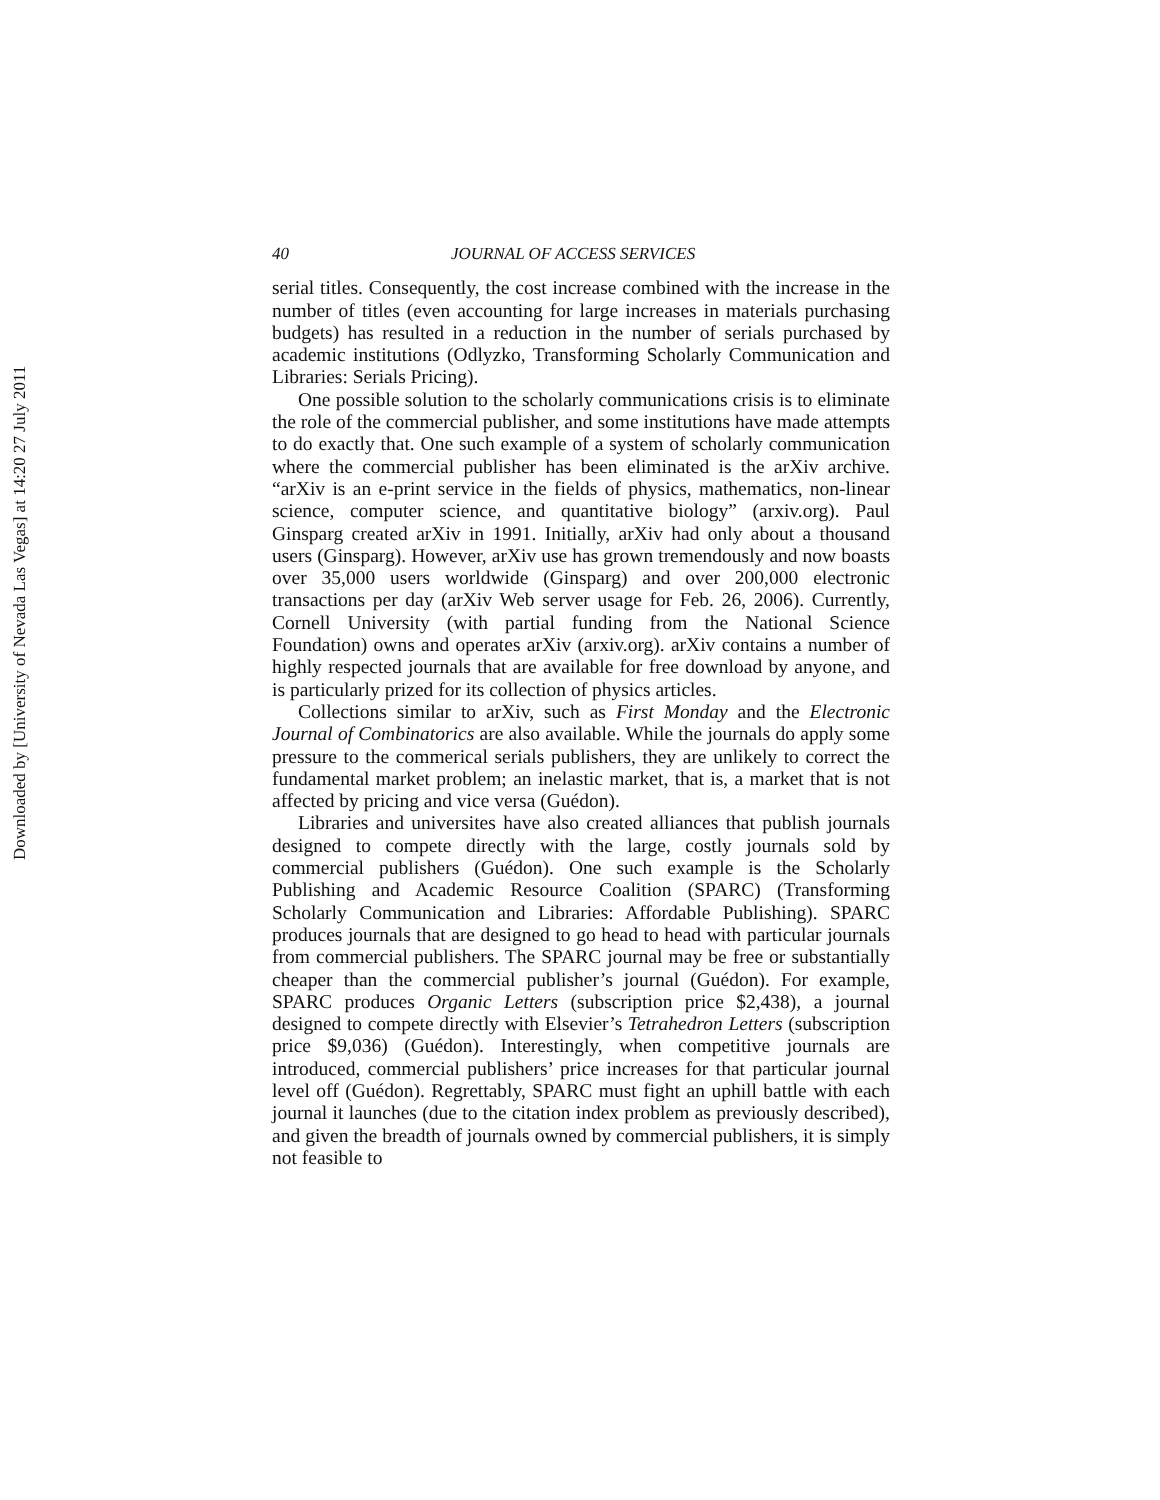Downloaded by [University of Nevada Las Vegas] at 14:20 27 July 2011
40 JOURNAL OF ACCESS SERVICES
serial titles. Consequently, the cost increase combined with the increase in the number of titles (even accounting for large increases in materials purchasing budgets) has resulted in a reduction in the number of serials purchased by academic institutions (Odlyzko, Transforming Scholarly Communication and Libraries: Serials Pricing).
One possible solution to the scholarly communications crisis is to eliminate the role of the commercial publisher, and some institutions have made attempts to do exactly that. One such example of a system of scholarly communication where the commercial publisher has been eliminated is the arXiv archive. “arXiv is an e-print service in the fields of physics, mathematics, non-linear science, computer science, and quantitative biology” (arxiv.org). Paul Ginsparg created arXiv in 1991. Initially, arXiv had only about a thousand users (Ginsparg). However, arXiv use has grown tremendously and now boasts over 35,000 users worldwide (Ginsparg) and over 200,000 electronic transactions per day (arXiv Web server usage for Feb. 26, 2006). Currently, Cornell University (with partial funding from the National Science Foundation) owns and operates arXiv (arxiv.org). arXiv contains a number of highly respected journals that are available for free download by anyone, and is particularly prized for its collection of physics articles.
Collections similar to arXiv, such as First Monday and the Electronic Journal of Combinatorics are also available. While the journals do apply some pressure to the commerical serials publishers, they are unlikely to correct the fundamental market problem; an inelastic market, that is, a market that is not affected by pricing and vice versa (Guédon).
Libraries and universites have also created alliances that publish journals designed to compete directly with the large, costly journals sold by commercial publishers (Guédon). One such example is the Scholarly Publishing and Academic Resource Coalition (SPARC) (Transforming Scholarly Communication and Libraries: Affordable Publishing). SPARC produces journals that are designed to go head to head with particular journals from commercial publishers. The SPARC journal may be free or substantially cheaper than the commercial publisher’s journal (Guédon). For example, SPARC produces Organic Letters (subscription price $2,438), a journal designed to compete directly with Elsevier’s Tetrahedron Letters (subscription price $9,036) (Guédon). Interestingly, when competitive journals are introduced, commercial publishers’ price increases for that particular journal level off (Guédon). Regrettably, SPARC must fight an uphill battle with each journal it launches (due to the citation index problem as previously described), and given the breadth of journals owned by commercial publishers, it is simply not feasible to